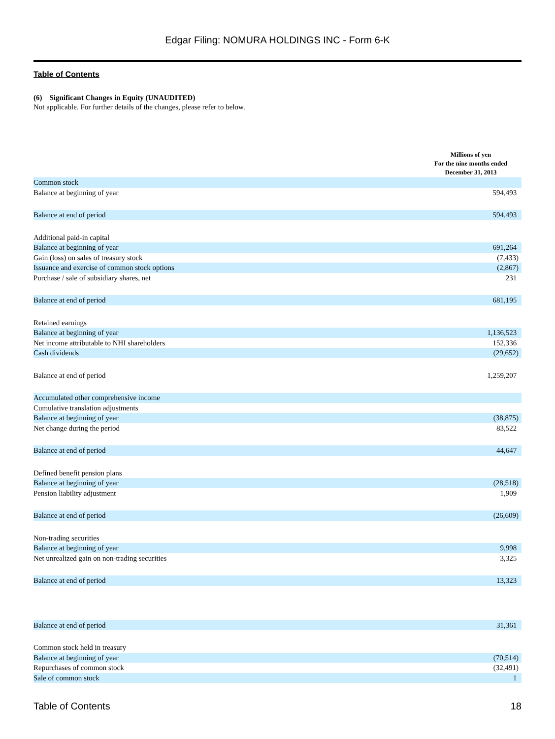Edgar Filing: NOMURA HOLDINGS INC - Form 6-K
Table of Contents
(6) Significant Changes in Equity (UNAUDITED)
Not applicable. For further details of the changes, please refer to below.
| | Millions of yen For the nine months ended December 31, 2013 |
| Common stock | |
| Balance at beginning of year | 594,493 |
| Balance at end of period | 594,493 |
| Additional paid-in capital | |
| Balance at beginning of year | 691,264 |
| Gain (loss) on sales of treasury stock | (7,433) |
| Issuance and exercise of common stock options | (2,867) |
| Purchase / sale of subsidiary shares, net | 231 |
| Balance at end of period | 681,195 |
| Retained earnings | |
| Balance at beginning of year | 1,136,523 |
| Net income attributable to NHI shareholders | 152,336 |
| Cash dividends | (29,652) |
| Balance at end of period | 1,259,207 |
| Accumulated other comprehensive income | |
| Cumulative translation adjustments | |
| Balance at beginning of year | (38,875) |
| Net change during the period | 83,522 |
| Balance at end of period | 44,647 |
| Defined benefit pension plans | |
| Balance at beginning of year | (28,518) |
| Pension liability adjustment | 1,909 |
| Balance at end of period | (26,609) |
| Non-trading securities | |
| Balance at beginning of year | 9,998 |
| Net unrealized gain on non-trading securities | 3,325 |
| Balance at end of period | 13,323 |
| Balance at end of period | 31,361 |
| Common stock held in treasury | |
| Balance at beginning of year | (70,514) |
| Repurchases of common stock | (32,491) |
| Sale of common stock | 1 |
Table of Contents 18